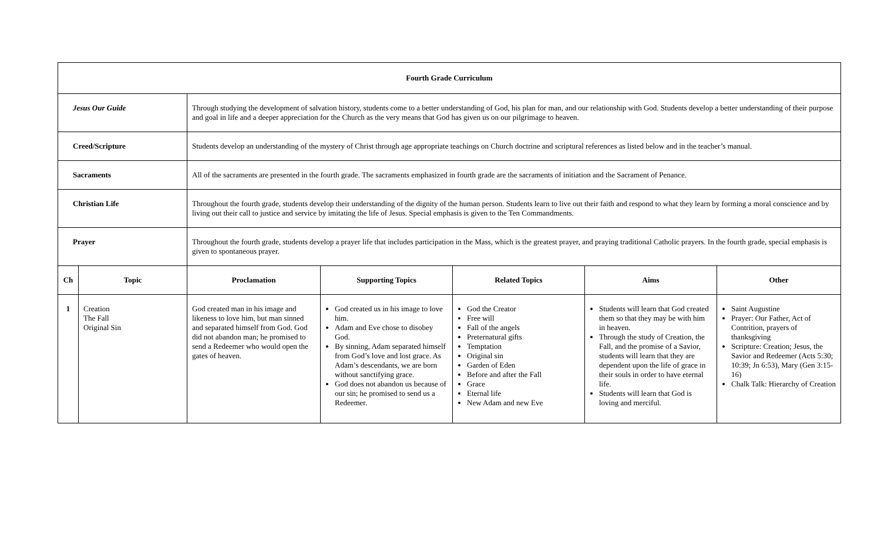| Fourth Grade Curriculum | | | | | | |
| --- | --- | --- | --- | --- | --- | --- |
| Jesus Our Guide | | Through studying the development of salvation history, students come to a better understanding of God, his plan for man, and our relationship with God. Students develop a better understanding of their purpose and goal in life and a deeper appreciation for the Church as the very means that God has given us on our pilgrimage to heaven. | | | | |
| Creed/Scripture | | Students develop an understanding of the mystery of Christ through age appropriate teachings on Church doctrine and scriptural references as listed below and in the teacher’s manual. | | | | |
| Sacraments | | All of the sacraments are presented in the fourth grade. The sacraments emphasized in fourth grade are the sacraments of initiation and the Sacrament of Penance. | | | | |
| Christian Life | | Throughout the fourth grade, students develop their understanding of the dignity of the human person. Students learn to live out their faith and respond to what they learn by forming a moral conscience and by living out their call to justice and service by imitating the life of Jesus. Special emphasis is given to the Ten Commandments. | | | | |
| Prayer | | Throughout the fourth grade, students develop a prayer life that includes participation in the Mass, which is the greatest prayer, and praying traditional Catholic prayers. In the fourth grade, special emphasis is given to spontaneous prayer. | | | | |
| Ch | Topic | Proclamation | Supporting Topics | Related Topics | Aims | Other |
| 1 | Creation The Fall Original Sin | God created man in his image and likeness to love him, but man sinned and separated himself from God. God did not abandon man; he promised to send a Redeemer who would open the gates of heaven. | God created us in his image to love him. Adam and Eve chose to disobey God. By sinning, Adam separated himself from God’s love and lost grace. As Adam’s descendants, we are born without sanctifying grace. God does not abandon us because of our sin; he promised to send us a Redeemer. | God the Creator Free will Fall of the angels Preternatural gifts Temptation Original sin Garden of Eden Before and after the Fall Grace Eternal life New Adam and new Eve | Students will learn that God created them so that they may be with him in heaven. Through the study of Creation, the Fall, and the promise of a Savior, students will learn that they are dependent upon the life of grace in their souls in order to have eternal life. Students will learn that God is loving and merciful. | Saint Augustine Prayer: Our Father, Act of Contrition, prayers of thanksgiving Scripture: Creation; Jesus, the Savior and Redeemer (Acts 5:30; 10:39; Jn 6:53), Mary (Gen 3:15-16) Chalk Talk: Hierarchy of Creation |